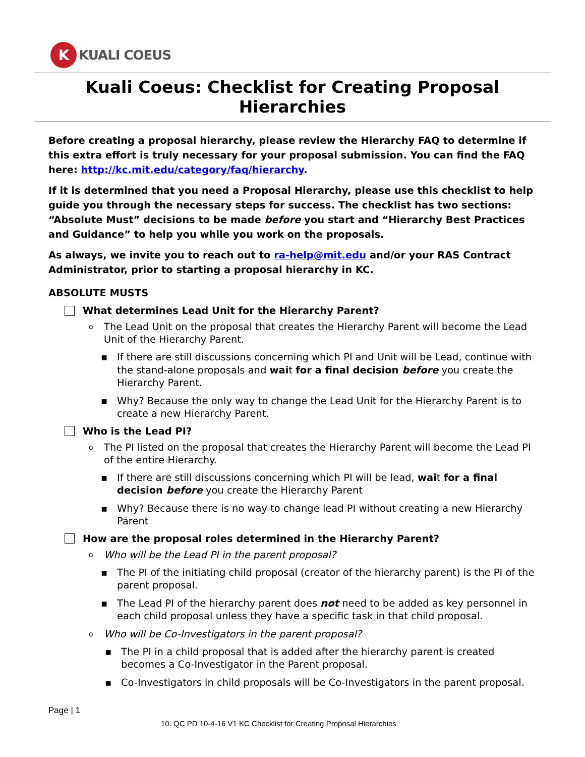K
KUALI COEUS
Kuali Coeus: Checklist for Creating Proposal Hierarchies
Before creating a proposal hierarchy, please review the Hierarchy FAQ to determine if this extra effort is truly necessary for your proposal submission. You can find the FAQ here: http://kc.mit.edu/category/faq/hierarchy.
If it is determined that you need a Proposal Hierarchy, please use this checklist to help guide you through the necessary steps for success. The checklist has two sections: “Absolute Must” decisions to be made before you start and “Hierarchy Best Practices and Guidance” to help you while you work on the proposals.
As always, we invite you to reach out to ra-help@mit.edu and/or your RAS Contract Administrator, prior to starting a proposal hierarchy in KC.
ABSOLUTE MUSTS
What determines Lead Unit for the Hierarchy Parent?
o The Lead Unit on the proposal that creates the Hierarchy Parent will become the Lead Unit of the Hierarchy Parent.
▪ If there are still discussions concerning which PI and Unit will be Lead, continue with the stand-alone proposals and wait for a final decision before you create the Hierarchy Parent.
▪ Why? Because the only way to change the Lead Unit for the Hierarchy Parent is to create a new Hierarchy Parent.
Who is the Lead PI?
o The PI listed on the proposal that creates the Hierarchy Parent will become the Lead PI of the entire Hierarchy.
▪ If there are still discussions concerning which PI will be lead, wait for a final decision before you create the Hierarchy Parent
▪ Why? Because there is no way to change lead PI without creating a new Hierarchy Parent
How are the proposal roles determined in the Hierarchy Parent?
o Who will be the Lead PI in the parent proposal?
▪ The PI of the initiating child proposal (creator of the hierarchy parent) is the PI of the parent proposal.
▪ The Lead PI of the hierarchy parent does not need to be added as key personnel in each child proposal unless they have a specific task in that child proposal.
o Who will be Co-Investigators in the parent proposal?
▪ The PI in a child proposal that is added after the hierarchy parent is created becomes a Co-Investigator in the Parent proposal.
▪ Co-Investigators in child proposals will be Co-Investigators in the parent proposal.
Page | 1
10. QC PD 10-4-16 V1 KC Checklist for Creating Proposal Hierarchies